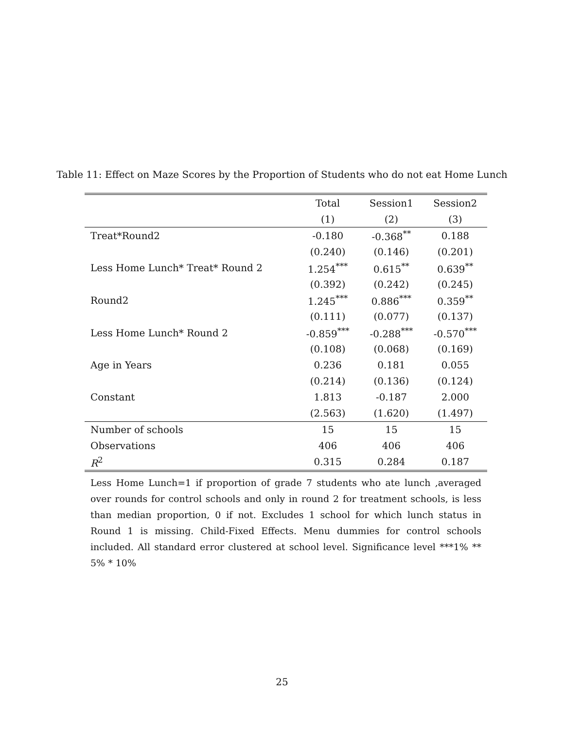Table 11: Effect on Maze Scores by the Proportion of Students who do not eat Home Lunch
| | Total | Session1 | Session2 |
| --- | --- | --- | --- |
| | (1) | (2) | (3) |
| Treat*Round2 | -0.180 | -0.368<sup>**</sup> | 0.188 |
| | (0.240) | (0.146) | (0.201) |
| Less Home Lunch* Treat* Round 2 | 1.254<sup>***</sup> | 0.615<sup>**</sup> | 0.639<sup>**</sup> |
| | (0.392) | (0.242) | (0.245) |
| Round2 | 1.245<sup>***</sup> | 0.886<sup>***</sup> | 0.359<sup>**</sup> |
| | (0.111) | (0.077) | (0.137) |
| Less Home Lunch* Round 2 | -0.859<sup>***</sup> | -0.288<sup>***</sup> | -0.570<sup>***</sup> |
| | (0.108) | (0.068) | (0.169) |
| Age in Years | 0.236 | 0.181 | 0.055 |
| | (0.214) | (0.136) | (0.124) |
| Constant | 1.813 | -0.187 | 2.000 |
| | (2.563) | (1.620) | (1.497) |
| Number of schools | 15 | 15 | 15 |
| Observations | 406 | 406 | 406 |
| R<sup>2</sup> | 0.315 | 0.284 | 0.187 |
Less Home Lunch=1 if proportion of grade 7 students who ate lunch ,averaged over rounds for control schools and only in round 2 for treatment schools, is less than median proportion, 0 if not. Excludes 1 school for which lunch status in Round 1 is missing. Child-Fixed Effects. Menu dummies for control schools included. All standard error clustered at school level. Significance level ***1% ** 5% * 10%
25